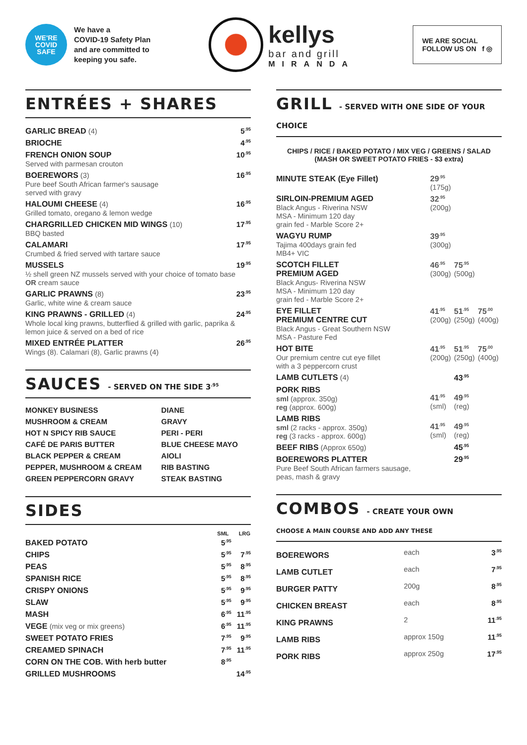WE'RE
COVID
SAFE
We have a
COVID-19 Safety Plan
and are committed to
keeping you safe.
kellys
bar and grill
MIRANDA
WE ARE SOCIAL
FOLLOW US ON f ◎
ENTRÉES + SHARES
| GARLIC BREAD (4) | 5<sup>.95</sup> |
| BRIOCHE | 4<sup>.95</sup> |
| FRENCH ONION SOUP Served with parmesan crouton | 10<sup>.95</sup> |
| BOEREWORS (3) Pure beef South African farmer's sausage served with gravy | 16<sup>.95</sup> |
| HALOUMI CHEESE (4) Grilled tomato, oregano & lemon wedge | 16<sup>.95</sup> |
| CHARGRILLED CHICKEN MID WINGS (10) BBQ basted | 17<sup>.95</sup> |
| CALAMARI Crumbed & fried served with tartare sauce | 17<sup>.95</sup> |
| MUSSELS ½ shell green NZ mussels served with your choice of tomato base OR cream sauce | 19<sup>.95</sup> |
| GARLIC PRAWNS (8) Garlic, white wine & cream sauce | 23<sup>.95</sup> |
| KING PRAWNS - GRILLED (4) Whole local king prawns, butterflied & grilled with garlic, paprika & lemon juice & served on a bed of rice | 24<sup>.95</sup> |
| MIXED ENTRÉE PLATTER Wings (8). Calamari (8), Garlic prawns (4) | 26<sup>.95</sup> |
SAUCES - SERVED ON THE SIDE 3<sup>.95</sup>
| MONKEY BUSINESS | DIANE |
| MUSHROOM & CREAM | GRAVY |
| HOT N SPICY RIB SAUCE | PERI - PERI |
| CAFÉ DE PARIS BUTTER | BLUE CHEESE MAYO |
| BLACK PEPPER & CREAM | AIOLI |
| PEPPER, MUSHROOM & CREAM | RIB BASTING |
| GREEN PEPPERCORN GRAVY | STEAK BASTING |
SIDES
| | SML | LRG |
| --- | --- | --- |
| BAKED POTATO | 5<sup>.95</sup> | |
| CHIPS | 5<sup>.95</sup> | 7<sup>.95</sup> |
| PEAS | 5<sup>.95</sup> | 8<sup>.95</sup> |
| SPANISH RICE | 5<sup>.95</sup> | 8<sup>.95</sup> |
| CRISPY ONIONS | 5<sup>.95</sup> | 9<sup>.95</sup> |
| SLAW | 5<sup>.95</sup> | 9<sup>.95</sup> |
| MASH | 6<sup>.95</sup> | 11<sup>.95</sup> |
| VEGE (mix veg or mix greens) | 6<sup>.95</sup> | 11<sup>.95</sup> |
| SWEET POTATO FRIES | 7<sup>.95</sup> | 9<sup>.95</sup> |
| CREAMED SPINACH | 7<sup>.95</sup> | 11<sup>.95</sup> |
| CORN ON THE COB. With herb butter | 8<sup>.95</sup> | |
| GRILLED MUSHROOMS | | 14<sup>.95</sup> |
GRILL - SERVED WITH ONE SIDE OF YOUR CHOICE
CHIPS / RICE / BAKED POTATO / MIX VEG / GREENS / SALAD
(MASH OR SWEET POTATO FRIES - $3 extra)
| MINUTE STEAK (Eye Fillet) | 29<sup>.95</sup> (175g) | | |
| SIRLOIN-PREMIUM AGED Black Angus - Riverina NSW MSA - Minimum 120 day grain fed - Marble Score 2+ | 32<sup>.95</sup> (200g) | | |
| WAGYU RUMP Tajima 400days grain fed MB4+ VIC | 39<sup>.95</sup> (300g) | | |
| SCOTCH FILLET PREMIUM AGED Black Angus- Riverina NSW MSA - Minimum 120 day grain fed - Marble Score 2+ | 46<sup>.95</sup> (300g) | 75<sup>.95</sup> (500g) | |
| EYE FILLET PREMIUM CENTRE CUT Black Angus - Great Southern NSW MSA - Pasture Fed | 41<sup>.95</sup> (200g) | 51<sup>.95</sup> (250g) | 75<sup>.00</sup> (400g) |
| HOT BITE Our premium centre cut eye fillet with a 3 peppercorn crust | 41<sup>.95</sup> (200g) | 51<sup>.95</sup> (250g) | 75<sup>.00</sup> (400g) |
| LAMB CUTLETS (4) | | 43<sup>.95</sup> | |
| PORK RIBS sml (approx. 350g) reg (approx. 600g) | 41<sup>.95</sup> (sml) | 49<sup>.95</sup> (reg) | |
| LAMB RIBS sml (2 racks - approx. 350g) reg (3 racks - approx. 600g) | 41<sup>.95</sup> (sml) | 49<sup>.95</sup> (reg) | |
| BEEF RIBS (Approx 650g) | | 45<sup>.95</sup> | |
| BOEREWORS PLATTER Pure Beef South African farmers sausage, peas, mash & gravy | | 29<sup>.95</sup> | |
COMBOS - CREATE YOUR OWN
CHOOSE A MAIN COURSE AND ADD ANY THESE
| BOEREWORS | each | 3<sup>.95</sup> |
| LAMB CUTLET | each | 7<sup>.95</sup> |
| BURGER PATTY | 200g | 8<sup>.95</sup> |
| CHICKEN BREAST | each | 8<sup>.95</sup> |
| KING PRAWNS | 2 | 11<sup>.95</sup> |
| LAMB RIBS | approx 150g | 11<sup>.95</sup> |
| PORK RIBS | approx 250g | 17<sup>.95</sup> |